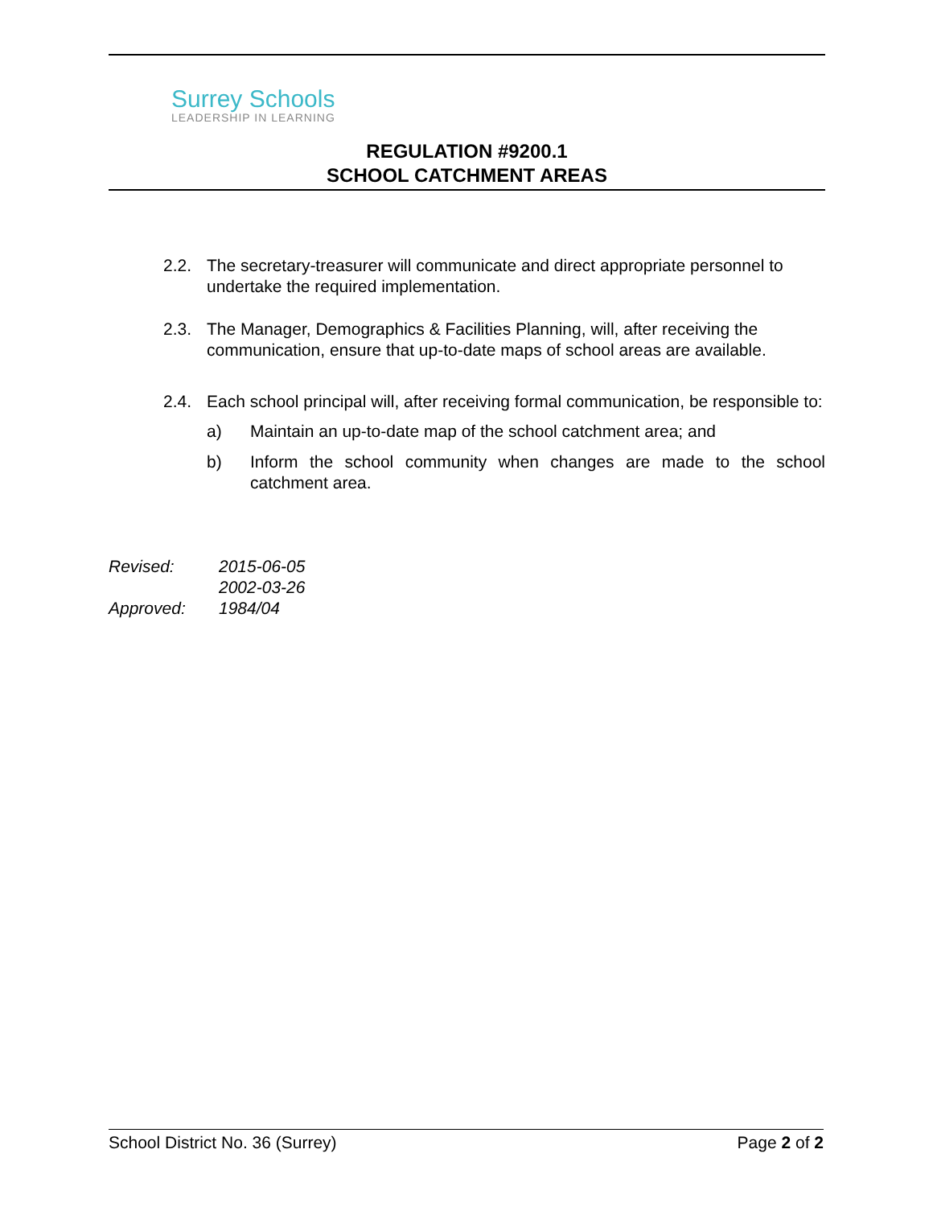Surrey Schools
LEADERSHIP IN LEARNING
REGULATION #9200.1
SCHOOL CATCHMENT AREAS
2.2. The secretary-treasurer will communicate and direct appropriate personnel to undertake the required implementation.
2.3. The Manager, Demographics & Facilities Planning, will, after receiving the communication, ensure that up-to-date maps of school areas are available.
2.4. Each school principal will, after receiving formal communication, be responsible to:
a) Maintain an up-to-date map of the school catchment area; and
b) Inform the school community when changes are made to the school catchment area.
Revised: 2015-06-05
2002-03-26
Approved: 1984/04
School District No. 36 (Surrey) Page 2 of 2